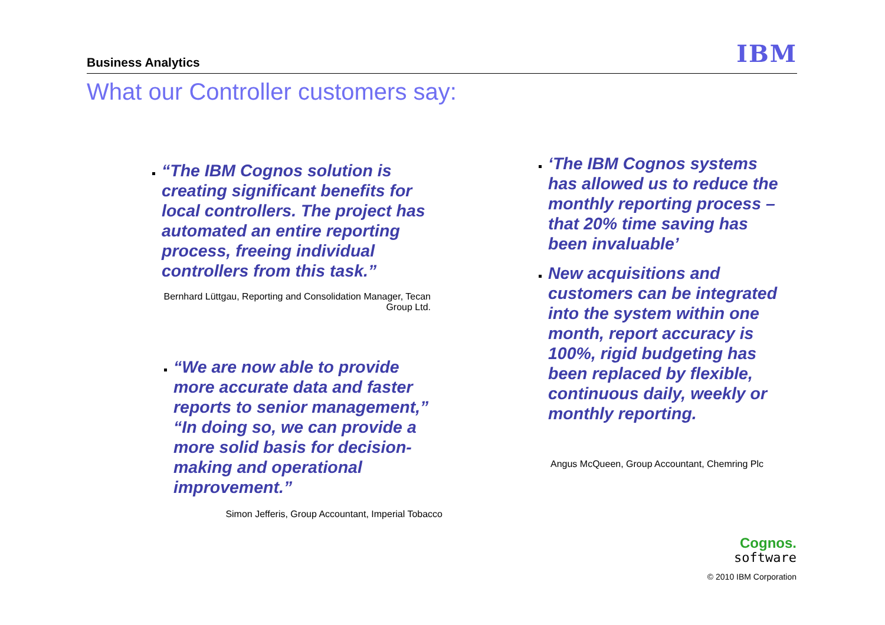Business Analytics IBM
What our Controller customers say:
“The IBM Cognos solution is creating significant benefits for local controllers. The project has automated an entire reporting process, freeing individual controllers from this task.”
Bernhard Lüttgau, Reporting and Consolidation Manager, Tecan Group Ltd.
“We are now able to provide more accurate data and faster reports to senior management,” “In doing so, we can provide a more solid basis for decision-making and operational improvement.”
Simon Jefferis, Group Accountant, Imperial Tobacco
‘The IBM Cognos systems has allowed us to reduce the monthly reporting process – that 20% time saving has been invaluable’
New acquisitions and customers can be integrated into the system within one month, report accuracy is 100%, rigid budgeting has been replaced by flexible, continuous daily, weekly or monthly reporting.
Angus McQueen, Group Accountant, Chemring Plc
Cognos.
software
© 2010 IBM Corporation